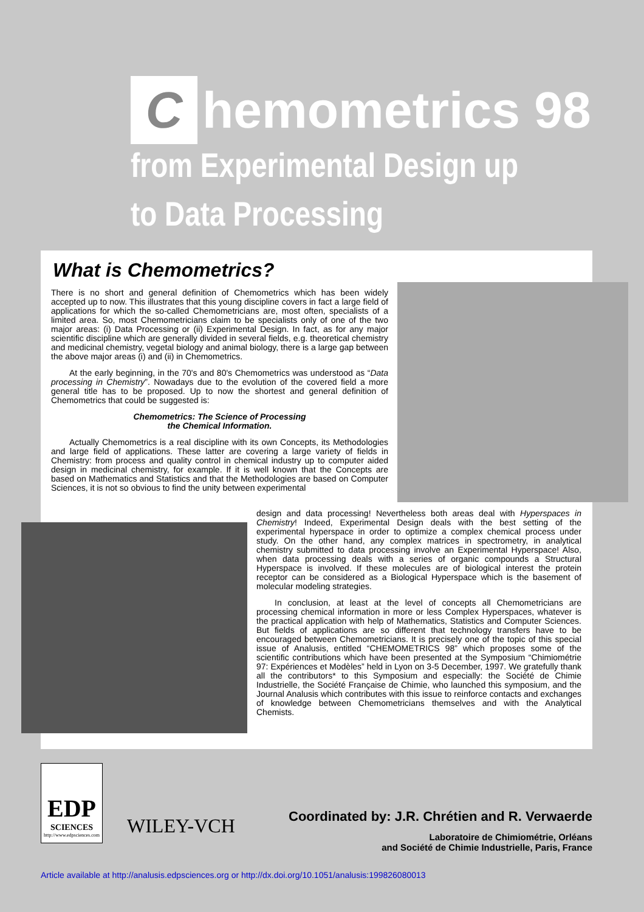Chemometrics 98
from Experimental Design up
to Data Processing
What is Chemometrics?
There is no short and general definition of Chemometrics which has been widely accepted up to now. This illustrates that this young discipline covers in fact a large field of applications for which the so-called Chemometricians are, most often, specialists of a limited area. So, most Chemometricians claim to be specialists only of one of the two major areas: (i) Data Processing or (ii) Experimental Design. In fact, as for any major scientific discipline which are generally divided in several fields, e.g. theoretical chemistry and medicinal chemistry, vegetal biology and animal biology, there is a large gap between the above major areas (i) and (ii) in Chemometrics.
At the early beginning, in the 70's and 80's Chemometrics was understood as “Data processing in Chemistry”. Nowadays due to the evolution of the covered field a more general title has to be proposed. Up to now the shortest and general definition of Chemometrics that could be suggested is:
Chemometrics: The Science of Processing
the Chemical Information.
Actually Chemometrics is a real discipline with its own Concepts, its Methodologies and large field of applications. These latter are covering a large variety of fields in Chemistry: from process and quality control in chemical industry up to computer aided design in medicinal chemistry, for example. If it is well known that the Concepts are based on Mathematics and Statistics and that the Methodologies are based on Computer Sciences, it is not so obvious to find the unity between experimental
design and data processing! Nevertheless both areas deal with Hyperspaces in Chemistry! Indeed, Experimental Design deals with the best setting of the experimental hyperspace in order to optimize a complex chemical process under study. On the other hand, any complex matrices in spectrometry, in analytical chemistry submitted to data processing involve an Experimental Hyperspace! Also, when data processing deals with a series of organic compounds a Structural Hyperspace is involved. If these molecules are of biological interest the protein receptor can be considered as a Biological Hyperspace which is the basement of molecular modeling strategies.
In conclusion, at least at the level of concepts all Chemometricians are processing chemical information in more or less Complex Hyperspaces, whatever is the practical application with help of Mathematics, Statistics and Computer Sciences. But fields of applications are so different that technology transfers have to be encouraged between Chemometricians. It is precisely one of the topic of this special issue of Analusis, entitled “CHEMOMETRICS 98” which proposes some of the scientific contributions which have been presented at the Symposium “Chimiométrie 97: Expériences et Modèles” held in Lyon on 3-5 December, 1997. We gratefully thank all the contributors* to this Symposium and especially: the Société de Chimie Industrielle, the Société Française de Chimie, who launched this symposium, and the Journal Analusis which contributes with this issue to reinforce contacts and exchanges of knowledge between Chemometricians themselves and with the Analytical Chemists.
EDP
SCIENCES
http://www.edpsciences.com
WILEY-VCH
Coordinated by: J.R. Chrétien and R. Verwaerde
Laboratoire de Chimiométrie, Orléans
and Société de Chimie Industrielle, Paris, France
Article available at http://analusis.edpsciences.org or http://dx.doi.org/10.1051/analusis:199826080013